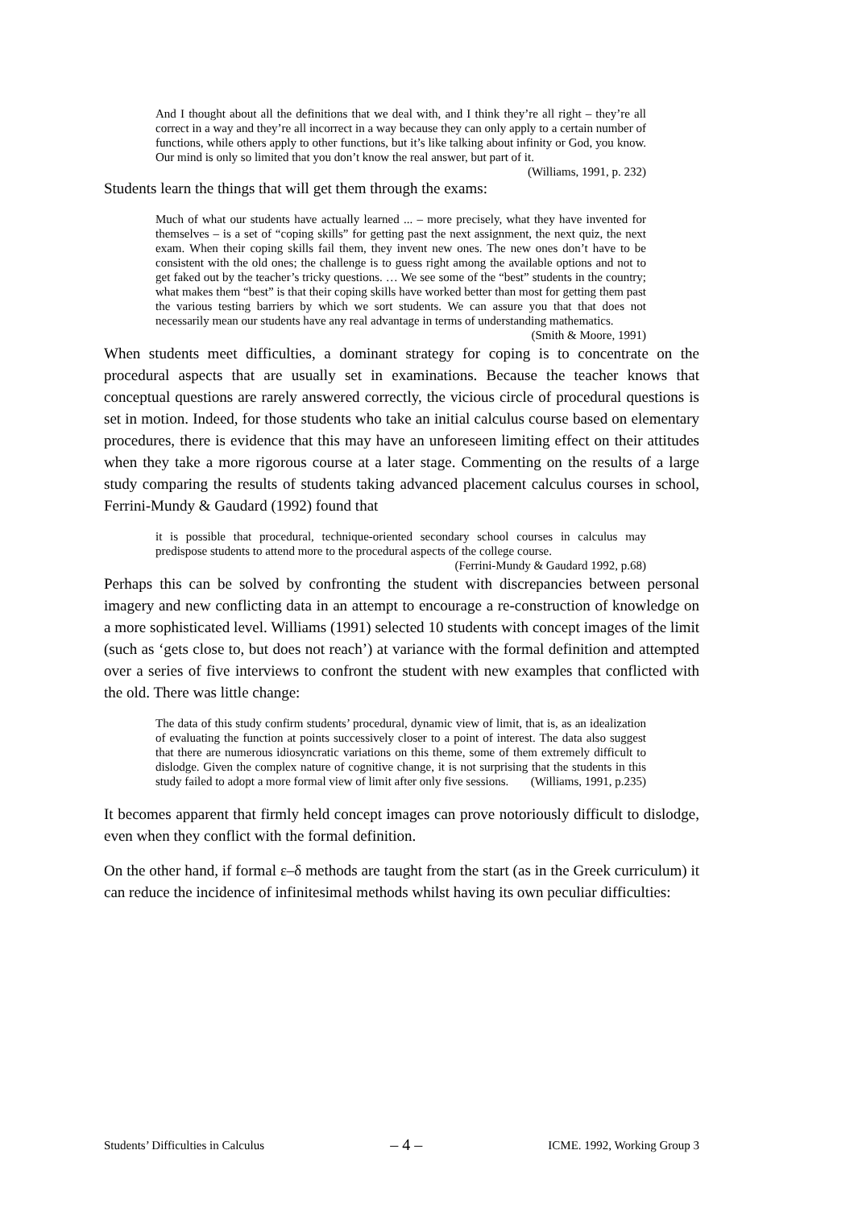And I thought about all the definitions that we deal with, and I think they’re all right – they’re all correct in a way and they’re all incorrect in a way because they can only apply to a certain number of functions, while others apply to other functions, but it’s like talking about infinity or God, you know. Our mind is only so limited that you don’t know the real answer, but part of it. (Williams, 1991, p. 232)
Students learn the things that will get them through the exams:
Much of what our students have actually learned ... – more precisely, what they have invented for themselves – is a set of “coping skills” for getting past the next assignment, the next quiz, the next exam. When their coping skills fail them, they invent new ones. The new ones don’t have to be consistent with the old ones; the challenge is to guess right among the available options and not to get faked out by the teacher’s tricky questions. … We see some of the “best” students in the country; what makes them “best” is that their coping skills have worked better than most for getting them past the various testing barriers by which we sort students. We can assure you that that does not necessarily mean our students have any real advantage in terms of understanding mathematics. (Smith & Moore, 1991)
When students meet difficulties, a dominant strategy for coping is to concentrate on the procedural aspects that are usually set in examinations. Because the teacher knows that conceptual questions are rarely answered correctly, the vicious circle of procedural questions is set in motion. Indeed, for those students who take an initial calculus course based on elementary procedures, there is evidence that this may have an unforeseen limiting effect on their attitudes when they take a more rigorous course at a later stage. Commenting on the results of a large study comparing the results of students taking advanced placement calculus courses in school, Ferrini-Mundy & Gaudard (1992) found that
it is possible that procedural, technique-oriented secondary school courses in calculus may predispose students to attend more to the procedural aspects of the college course. (Ferrini-Mundy & Gaudard 1992, p.68)
Perhaps this can be solved by confronting the student with discrepancies between personal imagery and new conflicting data in an attempt to encourage a re-construction of knowledge on a more sophisticated level. Williams (1991) selected 10 students with concept images of the limit (such as ‘gets close to, but does not reach’) at variance with the formal definition and attempted over a series of five interviews to confront the student with new examples that conflicted with the old. There was little change:
The data of this study confirm students’ procedural, dynamic view of limit, that is, as an idealization of evaluating the function at points successively closer to a point of interest. The data also suggest that there are numerous idiosyncratic variations on this theme, some of them extremely difficult to dislodge. Given the complex nature of cognitive change, it is not surprising that the students in this study failed to adopt a more formal view of limit after only five sessions. (Williams, 1991, p.235)
It becomes apparent that firmly held concept images can prove notoriously difficult to dislodge, even when they conflict with the formal definition.
On the other hand, if formal ε–δ methods are taught from the start (as in the Greek curriculum) it can reduce the incidence of infinitesimal methods whilst having its own peculiar difficulties:
Students’ Difficulties in Calculus – 4 – ICME. 1992, Working Group 3